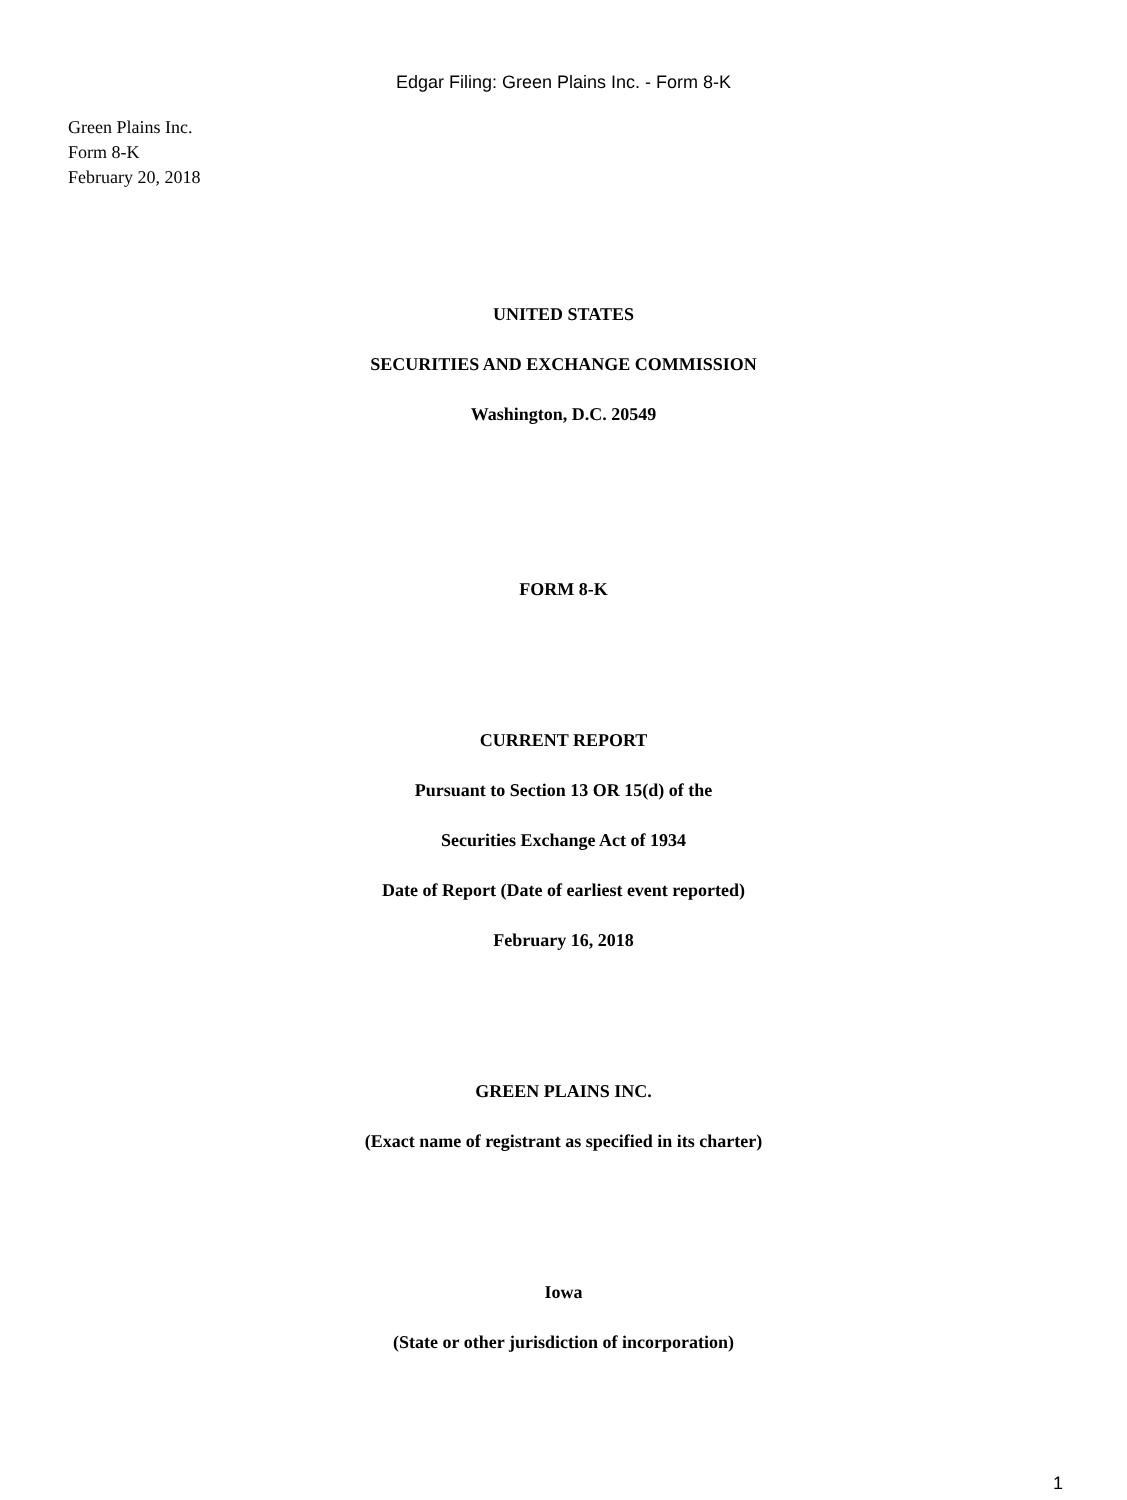Edgar Filing: Green Plains Inc. - Form 8-K
Green Plains Inc.
Form 8-K
February 20, 2018
UNITED STATES
SECURITIES AND EXCHANGE COMMISSION
Washington, D.C. 20549
FORM 8-K
CURRENT REPORT
Pursuant to Section 13 OR 15(d) of the
Securities Exchange Act of 1934
Date of Report (Date of earliest event reported)
February 16, 2018
GREEN PLAINS INC.
(Exact name of registrant as specified in its charter)
Iowa
(State or other jurisdiction of incorporation)
1